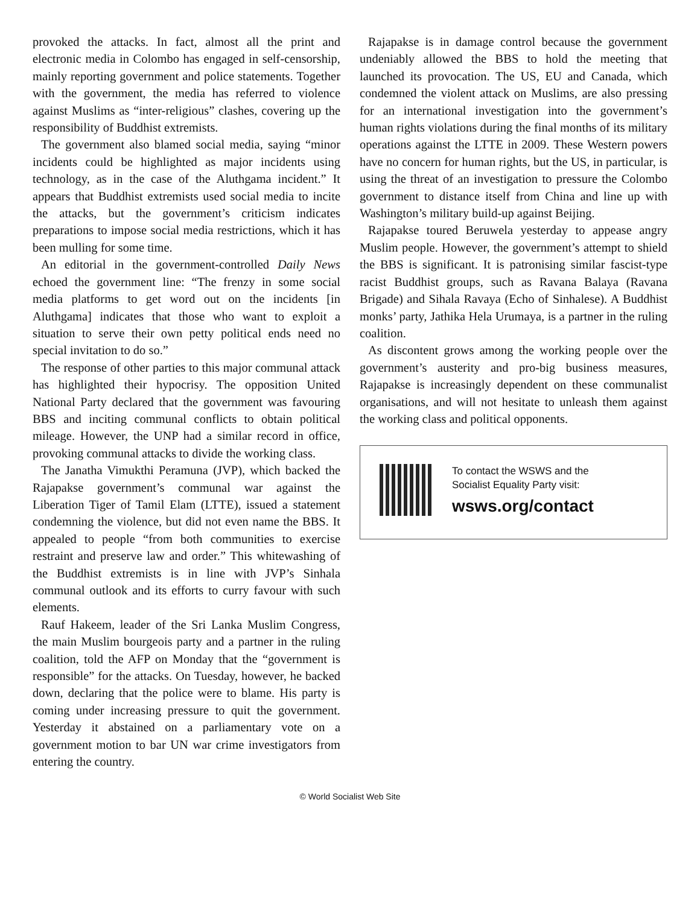provoked the attacks. In fact, almost all the print and electronic media in Colombo has engaged in self-censorship, mainly reporting government and police statements. Together with the government, the media has referred to violence against Muslims as “inter-religious” clashes, covering up the responsibility of Buddhist extremists.
The government also blamed social media, saying “minor incidents could be highlighted as major incidents using technology, as in the case of the Aluthgama incident.” It appears that Buddhist extremists used social media to incite the attacks, but the government’s criticism indicates preparations to impose social media restrictions, which it has been mulling for some time.
An editorial in the government-controlled Daily News echoed the government line: “The frenzy in some social media platforms to get word out on the incidents [in Aluthgama] indicates that those who want to exploit a situation to serve their own petty political ends need no special invitation to do so.”
The response of other parties to this major communal attack has highlighted their hypocrisy. The opposition United National Party declared that the government was favouring BBS and inciting communal conflicts to obtain political mileage. However, the UNP had a similar record in office, provoking communal attacks to divide the working class.
The Janatha Vimukthi Peramuna (JVP), which backed the Rajapakse government’s communal war against the Liberation Tiger of Tamil Elam (LTTE), issued a statement condemning the violence, but did not even name the BBS. It appealed to people “from both communities to exercise restraint and preserve law and order.” This whitewashing of the Buddhist extremists is in line with JVP’s Sinhala communal outlook and its efforts to curry favour with such elements.
Rauf Hakeem, leader of the Sri Lanka Muslim Congress, the main Muslim bourgeois party and a partner in the ruling coalition, told the AFP on Monday that the “government is responsible” for the attacks. On Tuesday, however, he backed down, declaring that the police were to blame. His party is coming under increasing pressure to quit the government. Yesterday it abstained on a parliamentary vote on a government motion to bar UN war crime investigators from entering the country.
Rajapakse is in damage control because the government undeniably allowed the BBS to hold the meeting that launched its provocation. The US, EU and Canada, which condemned the violent attack on Muslims, are also pressing for an international investigation into the government’s human rights violations during the final months of its military operations against the LTTE in 2009. These Western powers have no concern for human rights, but the US, in particular, is using the threat of an investigation to pressure the Colombo government to distance itself from China and line up with Washington’s military build-up against Beijing.
Rajapakse toured Beruwela yesterday to appease angry Muslim people. However, the government’s attempt to shield the BBS is significant. It is patronising similar fascist-type racist Buddhist groups, such as Ravana Balaya (Ravana Brigade) and Sihala Ravaya (Echo of Sinhalese). A Buddhist monks’ party, Jathika Hela Urumaya, is a partner in the ruling coalition.
As discontent grows among the working people over the government’s austerity and pro-big business measures, Rajapakse is increasingly dependent on these communalist organisations, and will not hesitate to unleash them against the working class and political opponents.
To contact the WSWS and the
Socialist Equality Party visit:
wsws.org/contact
© World Socialist Web Site